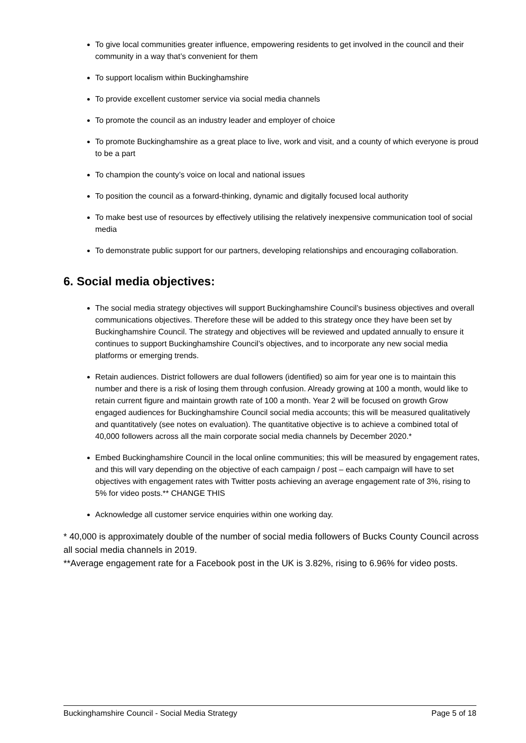To give local communities greater influence, empowering residents to get involved in the council and their community in a way that’s convenient for them
To support localism within Buckinghamshire
To provide excellent customer service via social media channels
To promote the council as an industry leader and employer of choice
To promote Buckinghamshire as a great place to live, work and visit, and a county of which everyone is proud to be a part
To champion the county’s voice on local and national issues
To position the council as a forward-thinking, dynamic and digitally focused local authority
To make best use of resources by effectively utilising the relatively inexpensive communication tool of social media
To demonstrate public support for our partners, developing relationships and encouraging collaboration.
6. Social media objectives:
The social media strategy objectives will support Buckinghamshire Council’s business objectives and overall communications objectives. Therefore these will be added to this strategy once they have been set by Buckinghamshire Council. The strategy and objectives will be reviewed and updated annually to ensure it continues to support Buckinghamshire Council’s objectives, and to incorporate any new social media platforms or emerging trends.
Retain audiences. District followers are dual followers (identified) so aim for year one is to maintain this number and there is a risk of losing them through confusion. Already growing at 100 a month, would like to retain current figure and maintain growth rate of 100 a month. Year 2 will be focused on growth Grow engaged audiences for Buckinghamshire Council social media accounts; this will be measured qualitatively and quantitatively (see notes on evaluation). The quantitative objective is to achieve a combined total of 40,000 followers across all the main corporate social media channels by December 2020.*
Embed Buckinghamshire Council in the local online communities; this will be measured by engagement rates, and this will vary depending on the objective of each campaign / post – each campaign will have to set objectives with engagement rates with Twitter posts achieving an average engagement rate of 3%, rising to 5% for video posts.** CHANGE THIS
Acknowledge all customer service enquiries within one working day.
* 40,000 is approximately double of the number of social media followers of Bucks County Council across all social media channels in 2019.
**Average engagement rate for a Facebook post in the UK is 3.82%, rising to 6.96% for video posts.
Buckinghamshire Council - Social Media Strategy Page 5 of 18